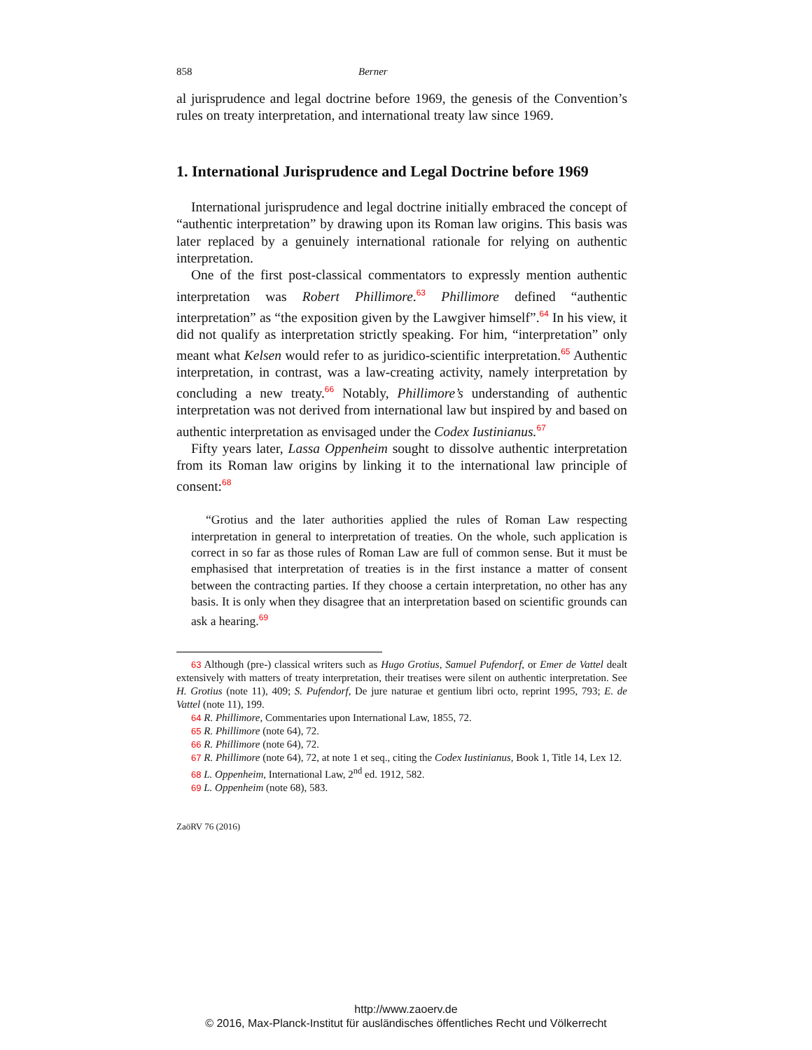858 Berner
al jurisprudence and legal doctrine before 1969, the genesis of the Convention’s rules on treaty interpretation, and international treaty law since 1969.
1. International Jurisprudence and Legal Doctrine before 1969
International jurisprudence and legal doctrine initially embraced the concept of “authentic interpretation” by drawing upon its Roman law origins. This basis was later replaced by a genuinely international rationale for relying on authentic interpretation.
One of the first post-classical commentators to expressly mention authentic interpretation was Robert Phillimore.<sup>63</sup> Phillimore defined “authentic interpretation” as “the exposition given by the Lawgiver himself”.<sup>64</sup> In his view, it did not qualify as interpretation strictly speaking. For him, “interpretation” only meant what Kelsen would refer to as juridico-scientific interpretation.<sup>65</sup> Authentic interpretation, in contrast, was a law-creating activity, namely interpretation by concluding a new treaty.<sup>66</sup> Notably, Phillimore’s understanding of authentic interpretation was not derived from international law but inspired by and based on authentic interpretation as envisaged under the Codex Iustinianus.<sup>67</sup>
Fifty years later, Lassa Oppenheim sought to dissolve authentic interpretation from its Roman law origins by linking it to the international law principle of consent:<sup>68</sup>
“Grotius and the later authorities applied the rules of Roman Law respecting interpretation in general to interpretation of treaties. On the whole, such application is correct in so far as those rules of Roman Law are full of common sense. But it must be emphasised that interpretation of treaties is in the first instance a matter of consent between the contracting parties. If they choose a certain interpretation, no other has any basis. It is only when they disagree that an interpretation based on scientific grounds can ask a hearing.<sup>69</sup>
63 Although (pre-) classical writers such as Hugo Grotius, Samuel Pufendorf, or Emer de Vattel dealt extensively with matters of treaty interpretation, their treatises were silent on authentic interpretation. See H. Grotius (note 11), 409; S. Pufendorf, De jure naturae et gentium libri octo, reprint 1995, 793; E. de Vattel (note 11), 199.
64 R. Phillimore, Commentaries upon International Law, 1855, 72.
65 R. Phillimore (note 64), 72.
66 R. Phillimore (note 64), 72.
67 R. Phillimore (note 64), 72, at note 1 et seq., citing the Codex Iustinianus, Book 1, Title 14, Lex 12.
68 L. Oppenheim, International Law, 2<sup>nd</sup> ed. 1912, 582.
69 L. Oppenheim (note 68), 583.
ZaöRV 76 (2016)
http://www.zaoerv.de
© 2016, Max-Planck-Institut für ausländisches öffentliches Recht und Völkerrecht